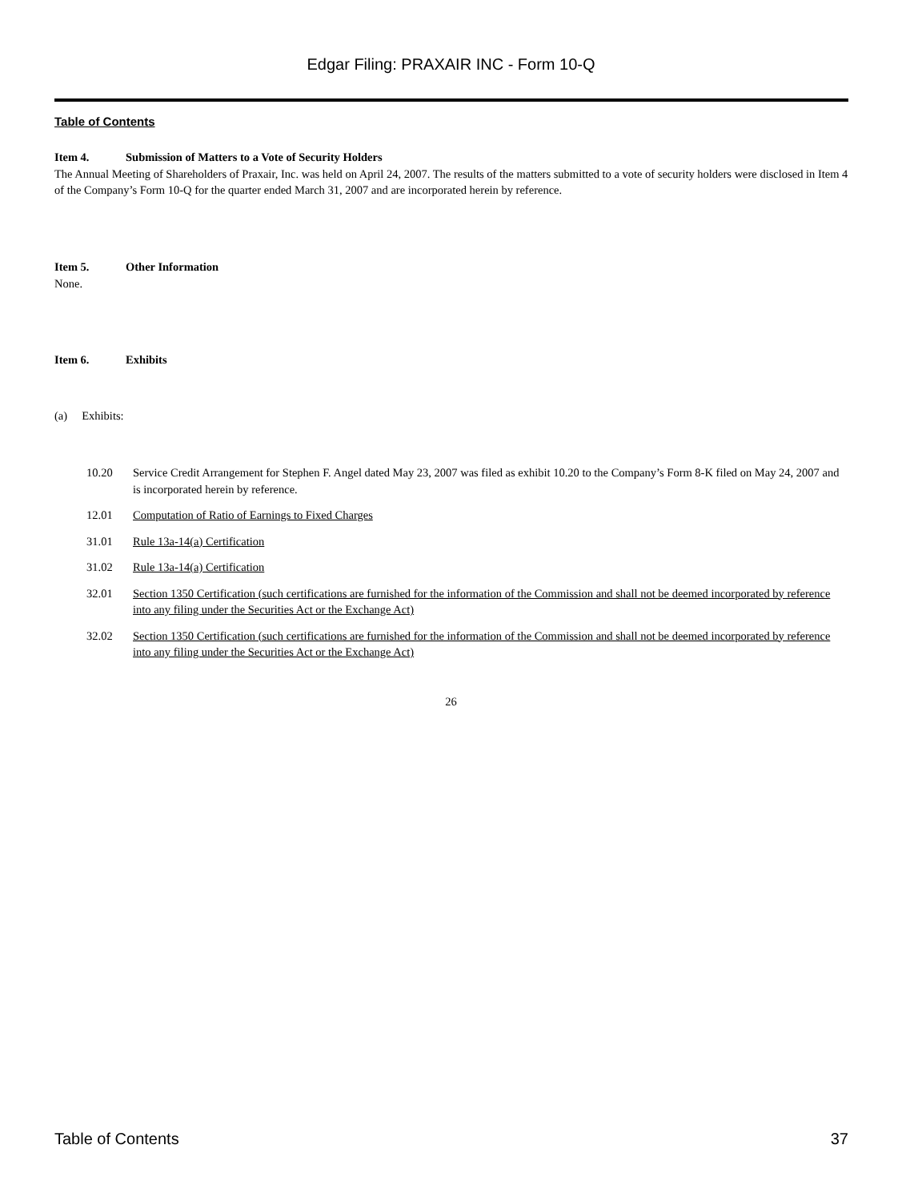Edgar Filing: PRAXAIR INC - Form 10-Q
Table of Contents
Item 4. Submission of Matters to a Vote of Security Holders
The Annual Meeting of Shareholders of Praxair, Inc. was held on April 24, 2007. The results of the matters submitted to a vote of security holders were disclosed in Item 4 of the Company’s Form 10-Q for the quarter ended March 31, 2007 and are incorporated herein by reference.
Item 5. Other Information
None.
Item 6. Exhibits
(a) Exhibits:
10.20 Service Credit Arrangement for Stephen F. Angel dated May 23, 2007 was filed as exhibit 10.20 to the Company’s Form 8-K filed on May 24, 2007 and is incorporated herein by reference.
12.01 Computation of Ratio of Earnings to Fixed Charges
31.01 Rule 13a-14(a) Certification
31.02 Rule 13a-14(a) Certification
32.01 Section 1350 Certification (such certifications are furnished for the information of the Commission and shall not be deemed incorporated by reference into any filing under the Securities Act or the Exchange Act)
32.02 Section 1350 Certification (such certifications are furnished for the information of the Commission and shall not be deemed incorporated by reference into any filing under the Securities Act or the Exchange Act)
26
Table of Contents 37